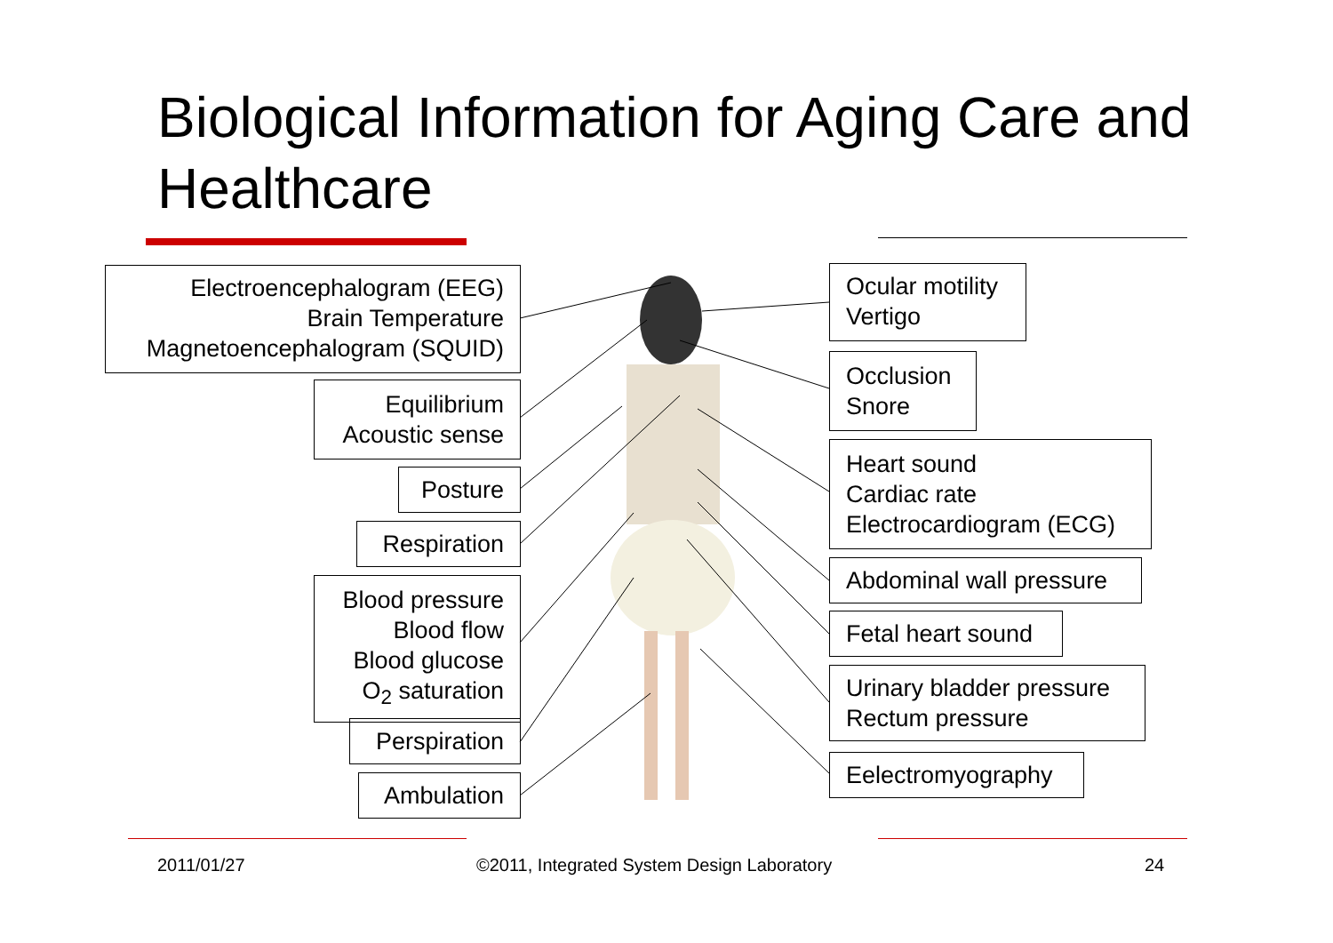Biological Information for Aging Care and Healthcare
Electroencephalogram (EEG)
Brain Temperature
Magnetoencephalogram (SQUID)
Equilibrium
Acoustic sense
Posture
Respiration
Blood pressure
Blood flow
Blood glucose
O<sub>2</sub> saturation
Perspiration
Ambulation
Ocular motility
Vertigo
Occlusion
Snore
Heart sound
Cardiac rate
Electrocardiogram (ECG)
Abdominal wall pressure
Fetal heart sound
Urinary bladder pressure
Rectum pressure
Eelectromyography
2011/01/27
©2011, Integrated System Design Laboratory
24